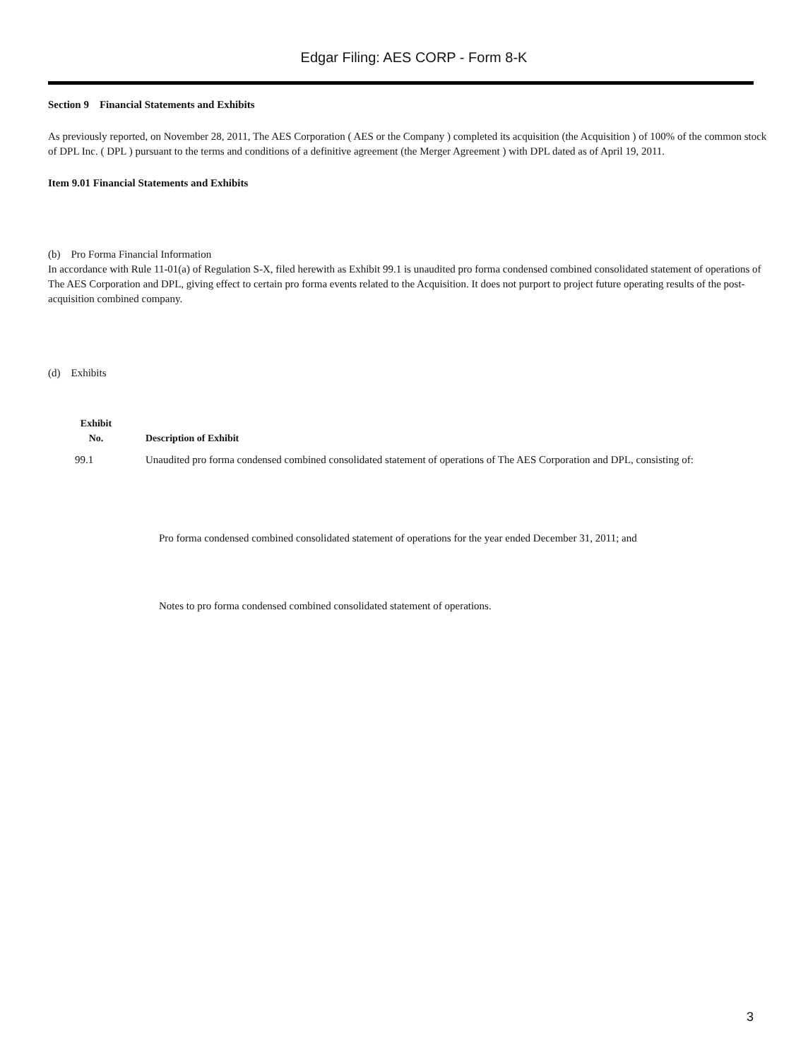Edgar Filing: AES CORP - Form 8-K
Section 9 Financial Statements and Exhibits
As previously reported, on November 28, 2011, The AES Corporation ( AES or the Company ) completed its acquisition (the Acquisition ) of 100% of the common stock of DPL Inc. ( DPL ) pursuant to the terms and conditions of a definitive agreement (the Merger Agreement ) with DPL dated as of April 19, 2011.
Item 9.01 Financial Statements and Exhibits
(b) Pro Forma Financial Information
In accordance with Rule 11-01(a) of Regulation S-X, filed herewith as Exhibit 99.1 is unaudited pro forma condensed combined consolidated statement of operations of The AES Corporation and DPL, giving effect to certain pro forma events related to the Acquisition. It does not purport to project future operating results of the post-acquisition combined company.
(d) Exhibits
| Exhibit No. | Description of Exhibit |
| --- | --- |
| 99.1 | Unaudited pro forma condensed combined consolidated statement of operations of The AES Corporation and DPL, consisting of: |
Pro forma condensed combined consolidated statement of operations for the year ended December 31, 2011; and
Notes to pro forma condensed combined consolidated statement of operations.
3